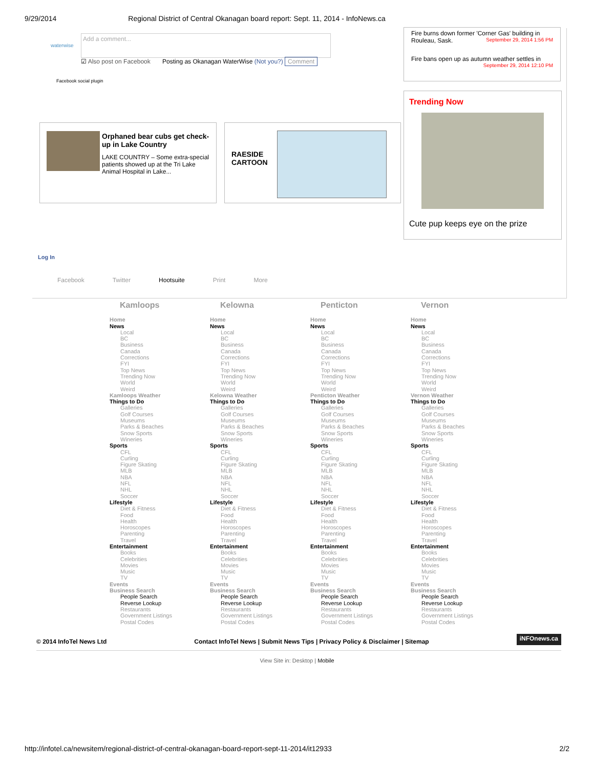9/29/2014 Regional District of Central Okanagan board report: Sept. 11, 2014 - InfoNews.ca
waterwise
Add a comment...
☑ Also post on Facebook Posting as Okanagan WaterWise (Not you?) Comment
Facebook social plugin
Orphaned bear cubs get check-up in Lake Country
LAKE COUNTRY – Some extra-special patients showed up at the Tri Lake Animal Hospital in Lake...
RAESIDE
CARTOON
Log In
Facebook Twitter Hootsuite Print More
Fire burns down former 'Corner Gas' building in Rouleau, Sask. September 29, 2014 1:56 PM
Fire bans open up as autumn weather settles in
September 29, 2014 12:10 PM
Trending Now
Cute pup keeps eye on the prize
Kamloops
Home
News
Local
BC
Business
Canada
Corrections
FYI
Top News
Trending Now
World
Weird
Kamloops Weather
Things to Do
Galleries
Golf Courses
Museums
Parks & Beaches
Snow Sports
Wineries
Sports
CFL
Curling
Figure Skating
MLB
NBA
NFL
NHL
Soccer
Lifestyle
Diet & Fitness
Food
Health
Horoscopes
Parenting
Travel
Entertainment
Books
Celebrities
Movies
Music
TV
Events
Business Search
People Search
Reverse Lookup
Restaurants
Government Listings
Postal Codes
Kelowna
Home
News
Local
BC
Business
Canada
Corrections
FYI
Top News
Trending Now
World
Weird
Kelowna Weather
Things to Do
Galleries
Golf Courses
Museums
Parks & Beaches
Snow Sports
Wineries
Sports
CFL
Curling
Figure Skating
MLB
NBA
NFL
NHL
Soccer
Lifestyle
Diet & Fitness
Food
Health
Horoscopes
Parenting
Travel
Entertainment
Books
Celebrities
Movies
Music
TV
Events
Business Search
People Search
Reverse Lookup
Restaurants
Government Listings
Postal Codes
Penticton
Home
News
Local
BC
Business
Canada
Corrections
FYI
Top News
Trending Now
World
Weird
Penticton Weather
Things to Do
Galleries
Golf Courses
Museums
Parks & Beaches
Snow Sports
Wineries
Sports
CFL
Curling
Figure Skating
MLB
NBA
NFL
NHL
Soccer
Lifestyle
Diet & Fitness
Food
Health
Horoscopes
Parenting
Travel
Entertainment
Books
Celebrities
Movies
Music
TV
Events
Business Search
People Search
Reverse Lookup
Restaurants
Government Listings
Postal Codes
Vernon
Home
News
Local
BC
Business
Canada
Corrections
FYI
Top News
Trending Now
World
Weird
Vernon Weather
Things to Do
Galleries
Golf Courses
Museums
Parks & Beaches
Snow Sports
Wineries
Sports
CFL
Curling
Figure Skating
MLB
NBA
NFL
NHL
Soccer
Lifestyle
Diet & Fitness
Food
Health
Horoscopes
Parenting
Travel
Entertainment
Books
Celebrities
Movies
Music
TV
Events
Business Search
People Search
Reverse Lookup
Restaurants
Government Listings
Postal Codes
© 2014 InfoTel News Ltd Contact InfoTel News | Submit News Tips | Privacy Policy & Disclaimer | Sitemap iNFOnews.ca
View Site in: Desktop | Mobile
http://infotel.ca/newsitem/regional-district-of-central-okanagan-board-report-sept-11-2014/it12933 2/2